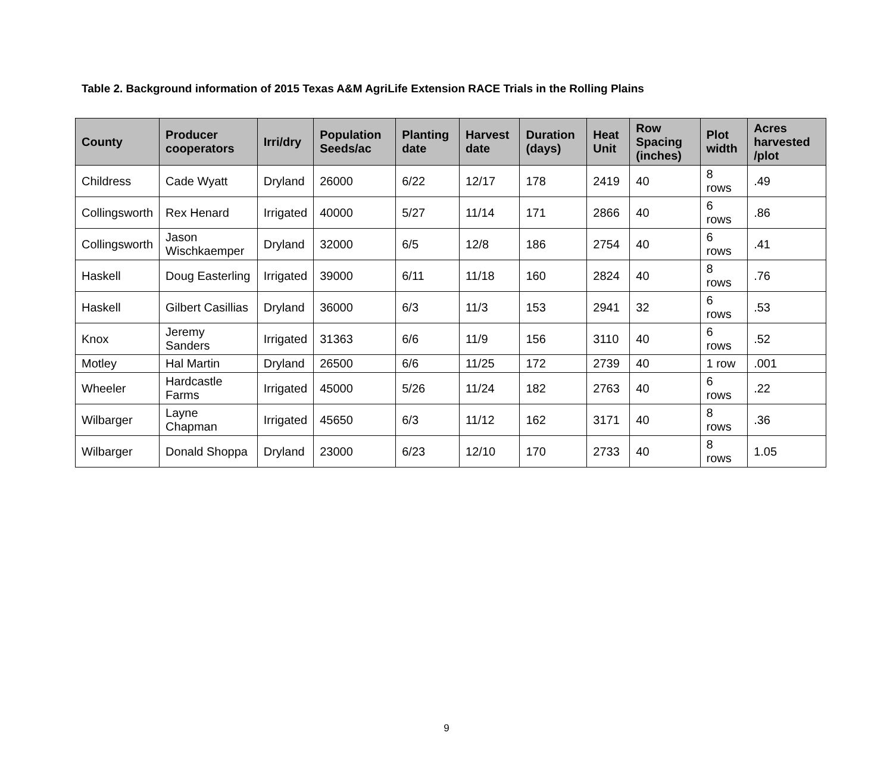Table 2. Background information of 2015 Texas A&M AgriLife Extension RACE Trials in the Rolling Plains
| County | Producer cooperators | Irri/dry | Population Seeds/ac | Planting date | Harvest date | Duration (days) | Heat Unit | Row Spacing (inches) | Plot width | Acres harvested /plot |
| --- | --- | --- | --- | --- | --- | --- | --- | --- | --- | --- |
| Childress | Cade Wyatt | Dryland | 26000 | 6/22 | 12/17 | 178 | 2419 | 40 | 8 rows | .49 |
| Collingsworth | Rex Henard | Irrigated | 40000 | 5/27 | 11/14 | 171 | 2866 | 40 | 6 rows | .86 |
| Collingsworth | Jason Wischkaemper | Dryland | 32000 | 6/5 | 12/8 | 186 | 2754 | 40 | 6 rows | .41 |
| Haskell | Doug Easterling | Irrigated | 39000 | 6/11 | 11/18 | 160 | 2824 | 40 | 8 rows | .76 |
| Haskell | Gilbert Casillias | Dryland | 36000 | 6/3 | 11/3 | 153 | 2941 | 32 | 6 rows | .53 |
| Knox | Jeremy Sanders | Irrigated | 31363 | 6/6 | 11/9 | 156 | 3110 | 40 | 6 rows | .52 |
| Motley | Hal Martin | Dryland | 26500 | 6/6 | 11/25 | 172 | 2739 | 40 | 1 row | .001 |
| Wheeler | Hardcastle Farms | Irrigated | 45000 | 5/26 | 11/24 | 182 | 2763 | 40 | 6 rows | .22 |
| Wilbarger | Layne Chapman | Irrigated | 45650 | 6/3 | 11/12 | 162 | 3171 | 40 | 8 rows | .36 |
| Wilbarger | Donald Shoppa | Dryland | 23000 | 6/23 | 12/10 | 170 | 2733 | 40 | 8 rows | 1.05 |
9